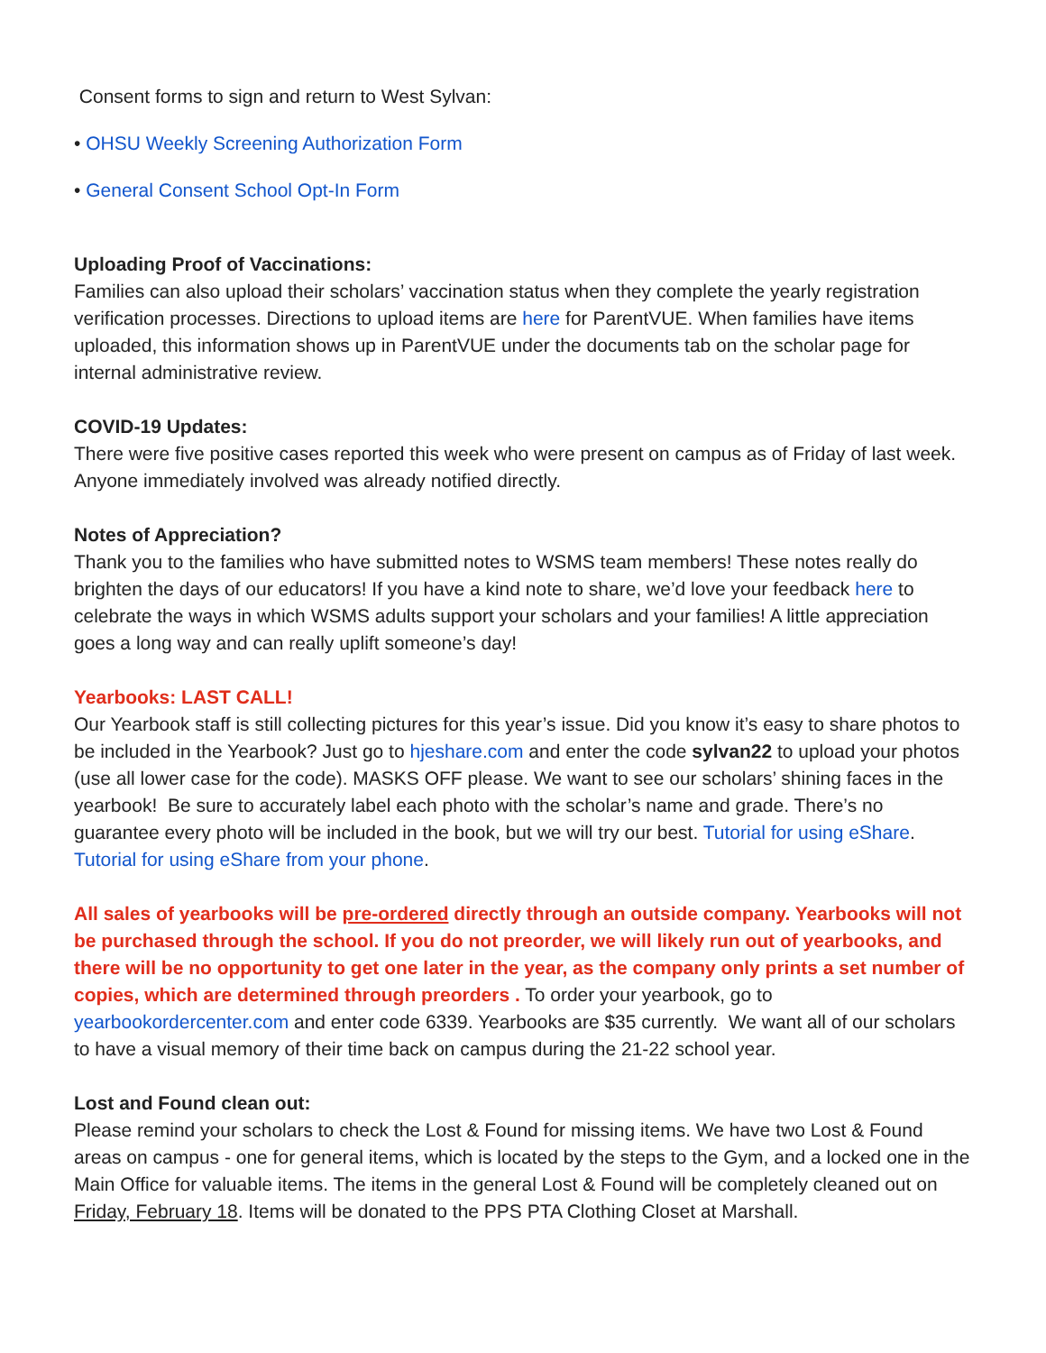Consent forms to sign and return to West Sylvan:
• OHSU Weekly Screening Authorization Form
• General Consent School Opt-In Form
Uploading Proof of Vaccinations:
Families can also upload their scholars’ vaccination status when they complete the yearly registration verification processes. Directions to upload items are here for ParentVUE. When families have items uploaded, this information shows up in ParentVUE under the documents tab on the scholar page for internal administrative review.
COVID-19 Updates:
There were five positive cases reported this week who were present on campus as of Friday of last week. Anyone immediately involved was already notified directly.
Notes of Appreciation?
Thank you to the families who have submitted notes to WSMS team members! These notes really do brighten the days of our educators! If you have a kind note to share, we’d love your feedback here to celebrate the ways in which WSMS adults support your scholars and your families! A little appreciation goes a long way and can really uplift someone’s day!
Yearbooks: LAST CALL!
Our Yearbook staff is still collecting pictures for this year’s issue. Did you know it’s easy to share photos to be included in the Yearbook? Just go to hjeshare.com and enter the code sylvan22 to upload your photos (use all lower case for the code). MASKS OFF please. We want to see our scholars’ shining faces in the yearbook! Be sure to accurately label each photo with the scholar’s name and grade. There’s no guarantee every photo will be included in the book, but we will try our best. Tutorial for using eShare. Tutorial for using eShare from your phone.
All sales of yearbooks will be pre-ordered directly through an outside company. Yearbooks will not be purchased through the school. If you do not preorder, we will likely run out of yearbooks, and there will be no opportunity to get one later in the year, as the company only prints a set number of copies, which are determined through preorders . To order your yearbook, go to yearbookordercenter.com and enter code 6339. Yearbooks are $35 currently. We want all of our scholars to have a visual memory of their time back on campus during the 21-22 school year.
Lost and Found clean out:
Please remind your scholars to check the Lost & Found for missing items. We have two Lost & Found areas on campus - one for general items, which is located by the steps to the Gym, and a locked one in the Main Office for valuable items. The items in the general Lost & Found will be completely cleaned out on Friday, February 18. Items will be donated to the PPS PTA Clothing Closet at Marshall.